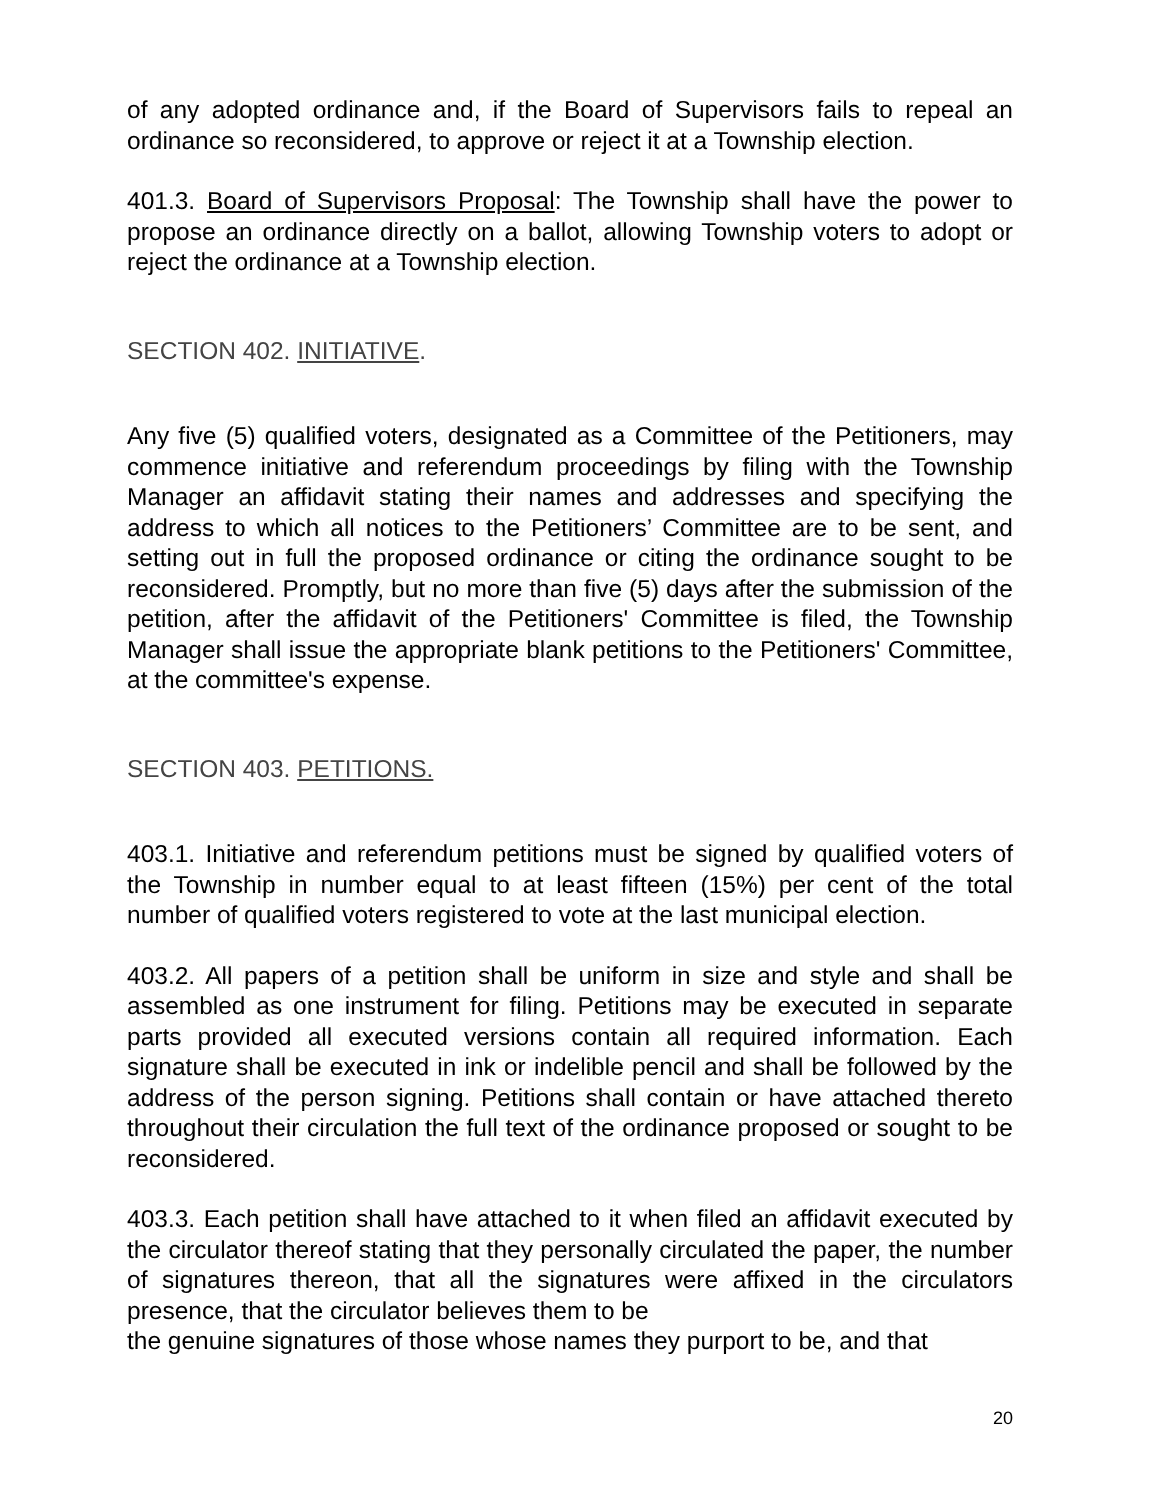of any adopted ordinance and, if the Board of Supervisors fails to repeal an ordinance so reconsidered, to approve or reject it at a Township election.
401.3. Board of Supervisors Proposal: The Township shall have the power to propose an ordinance directly on a ballot, allowing Township voters to adopt or reject the ordinance at a Township election.
SECTION 402. INITIATIVE.
Any five (5) qualified voters, designated as a Committee of the Petitioners, may commence initiative and referendum proceedings by filing with the Township Manager an affidavit stating their names and addresses and specifying the address to which all notices to the Petitioners’ Committee are to be sent, and setting out in full the proposed ordinance or citing the ordinance sought to be reconsidered. Promptly, but no more than five (5) days after the submission of the petition, after the affidavit of the Petitioners' Committee is filed, the Township Manager shall issue the appropriate blank petitions to the Petitioners' Committee, at the committee's expense.
SECTION 403. PETITIONS.
403.1. Initiative and referendum petitions must be signed by qualified voters of the Township in number equal to at least fifteen (15%) per cent of the total number of qualified voters registered to vote at the last municipal election.
403.2. All papers of a petition shall be uniform in size and style and shall be assembled as one instrument for filing. Petitions may be executed in separate parts provided all executed versions contain all required information. Each signature shall be executed in ink or indelible pencil and shall be followed by the address of the person signing. Petitions shall contain or have attached thereto throughout their circulation the full text of the ordinance proposed or sought to be reconsidered.
403.3. Each petition shall have attached to it when filed an affidavit executed by the circulator thereof stating that they personally circulated the paper, the number of signatures thereon, that all the signatures were affixed in the circulators presence, that the circulator believes them to be
the genuine signatures of those whose names they purport to be, and that
20